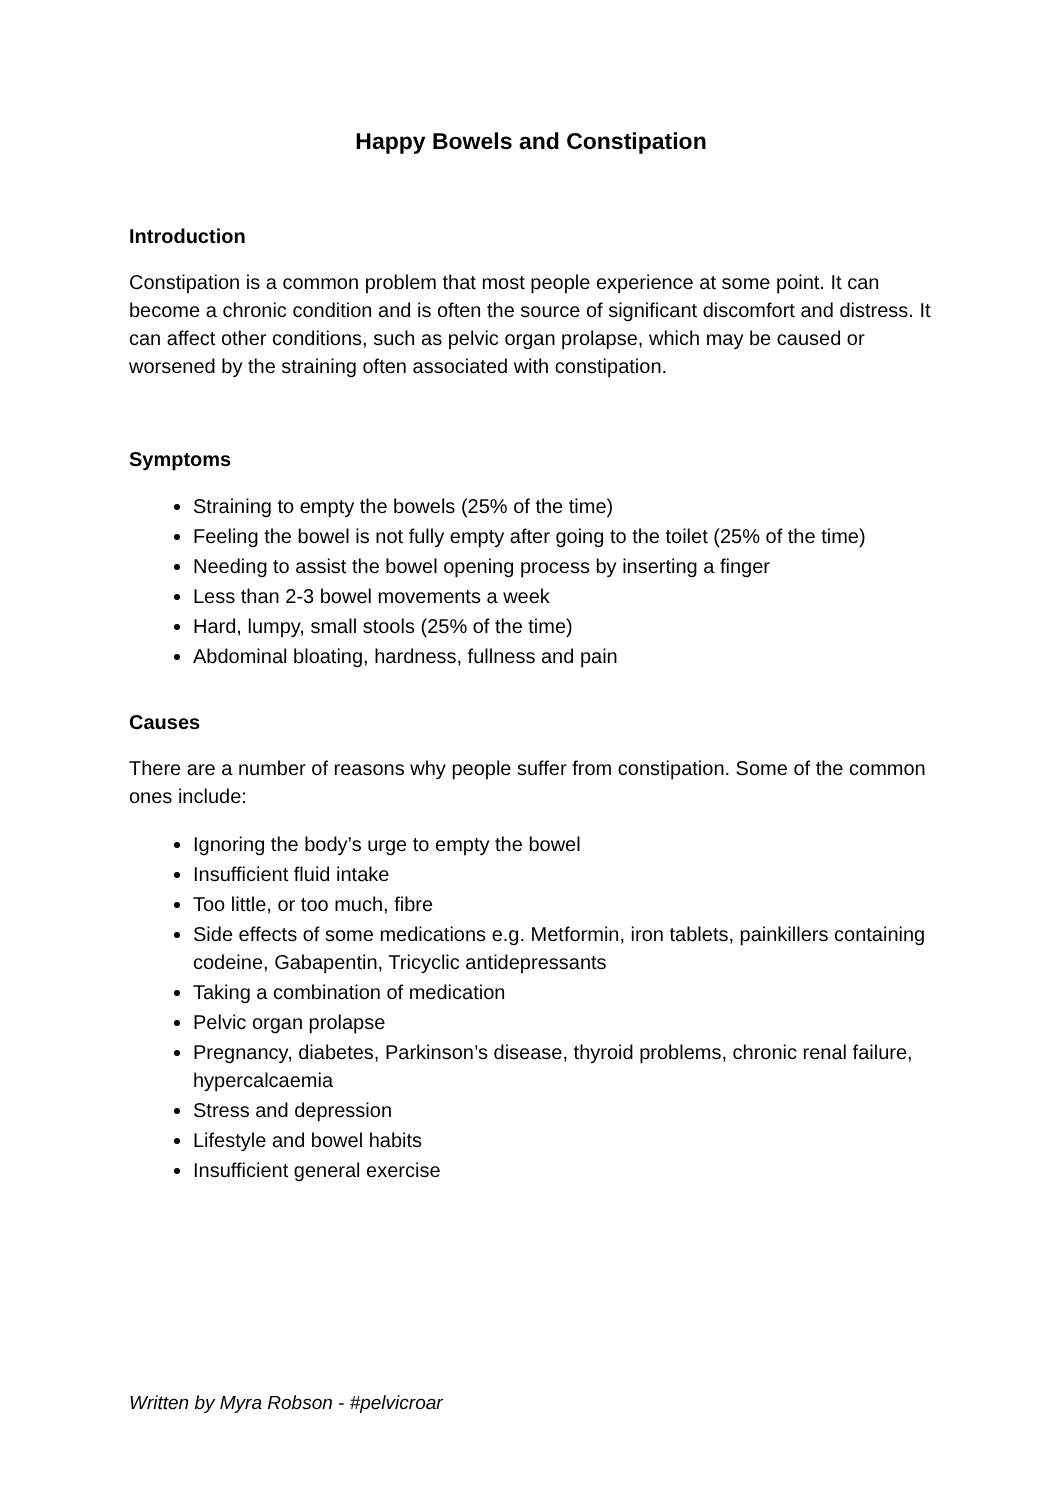Happy Bowels and Constipation
Introduction
Constipation is a common problem that most people experience at some point. It can become a chronic condition and is often the source of significant discomfort and distress. It can affect other conditions, such as pelvic organ prolapse, which may be caused or worsened by the straining often associated with constipation.
Symptoms
Straining to empty the bowels (25% of the time)
Feeling the bowel is not fully empty after going to the toilet (25% of the time)
Needing to assist the bowel opening process by inserting a finger
Less than 2-3 bowel movements a week
Hard, lumpy, small stools (25% of the time)
Abdominal bloating, hardness, fullness and pain
Causes
There are a number of reasons why people suffer from constipation. Some of the common ones include:
Ignoring the body’s urge to empty the bowel
Insufficient fluid intake
Too little, or too much, fibre
Side effects of some medications e.g. Metformin, iron tablets, painkillers containing codeine, Gabapentin, Tricyclic antidepressants
Taking a combination of medication
Pelvic organ prolapse
Pregnancy, diabetes, Parkinson’s disease, thyroid problems, chronic renal failure, hypercalcaemia
Stress and depression
Lifestyle and bowel habits
Insufficient general exercise
Written by Myra Robson - #pelvicroar